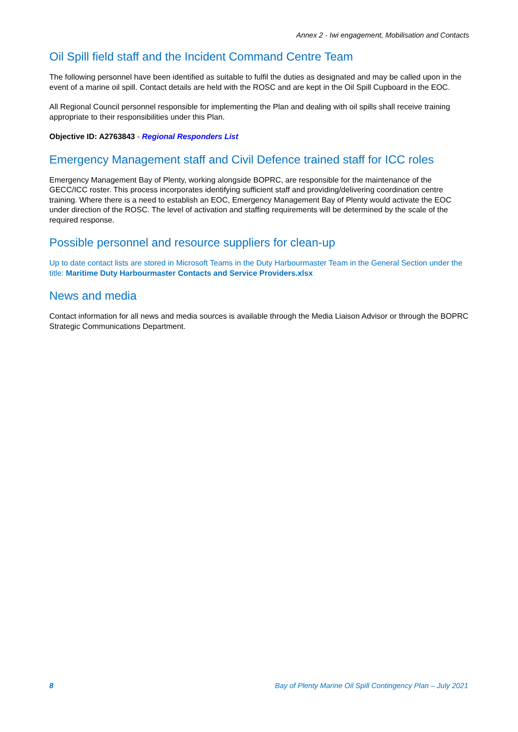Annex 2 - Iwi engagement, Mobilisation and Contacts
Oil Spill field staff and the Incident Command Centre Team
The following personnel have been identified as suitable to fulfil the duties as designated and may be called upon in the event of a marine oil spill. Contact details are held with the ROSC and are kept in the Oil Spill Cupboard in the EOC.
All Regional Council personnel responsible for implementing the Plan and dealing with oil spills shall receive training appropriate to their responsibilities under this Plan.
Objective ID: A2763843 - Regional Responders List
Emergency Management staff and Civil Defence trained staff for ICC roles
Emergency Management Bay of Plenty, working alongside BOPRC, are responsible for the maintenance of the GECC/ICC roster. This process incorporates identifying sufficient staff and providing/delivering coordination centre training. Where there is a need to establish an EOC, Emergency Management Bay of Plenty would activate the EOC under direction of the ROSC. The level of activation and staffing requirements will be determined by the scale of the required response.
Possible personnel and resource suppliers for clean-up
Up to date contact lists are stored in Microsoft Teams in the Duty Harbourmaster Team in the General Section under the title: Maritime Duty Harbourmaster Contacts and Service Providers.xlsx
News and media
Contact information for all news and media sources is available through the Media Liaison Advisor or through the BOPRC Strategic Communications Department.
8 Bay of Plenty Marine Oil Spill Contingency Plan – July 2021